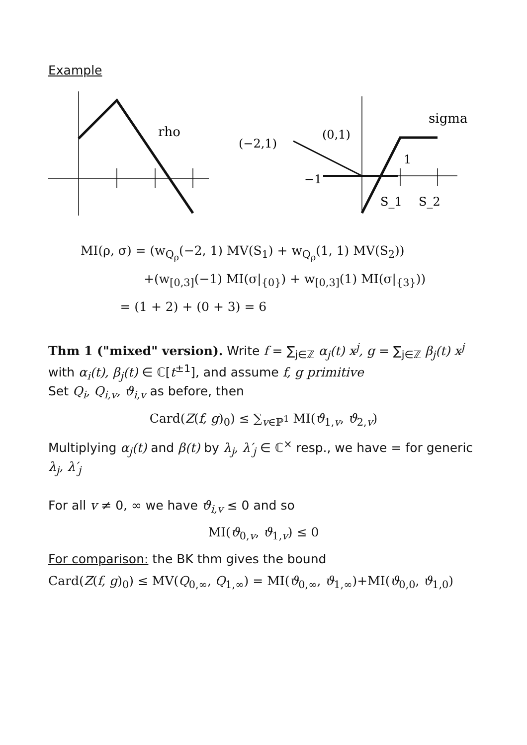Example
rho
sigma
(−2,1)
(0,1)
1
−1
S_1
S_2
MI(ρ, σ) = (w<sub>Q<sub>ρ</sub></sub>(−2, 1) MV(S<sub>1</sub>) + w<sub>Q<sub>ρ</sub></sub>(1, 1) MV(S<sub>2</sub>))
+(w<sub>[0,3]</sub>(−1) MI(σ|<sub>{0}</sub>) + w<sub>[0,3]</sub>(1) MI(σ|<sub>{3}</sub>))
= (1 + 2) + (0 + 3) = 6
Thm 1 ("mixed" version). Write f = ∑<sub>j∈ℤ</sub> α<sub>j</sub>(t) x<sup>j</sup>, g = ∑<sub>j∈ℤ</sub> β<sub>j</sub>(t) x<sup>j</sup> with α<sub>i</sub>(t), β<sub>j</sub>(t) ∈ ℂ[t<sup>±1</sup>], and assume f, g primitive
Set Q<sub>i</sub>, Q<sub>i,v</sub>, ϑ<sub>i,v</sub> as before, then
Card(Z(f, g)<sub>0</sub>) ≤ ∑<sub>v∈ℙ<sup>1</sup></sub> MI(ϑ<sub>1,v</sub>, ϑ<sub>2,v</sub>)
Multiplying α<sub>j</sub>(t) and β(t) by λ<sub>j</sub>, λ′<sub>j</sub> ∈ ℂ<sup>×</sup> resp., we have = for generic λ<sub>j</sub>, λ′<sub>j</sub>
For all v ≠ 0, ∞ we have ϑ<sub>i,v</sub> ≤ 0 and so
MI(ϑ<sub>0,v</sub>, ϑ<sub>1,v</sub>) ≤ 0
For comparison: the BK thm gives the bound
Card(Z(f, g)<sub>0</sub>) ≤ MV(Q<sub>0,∞</sub>, Q<sub>1,∞</sub>) = MI(ϑ<sub>0,∞</sub>, ϑ<sub>1,∞</sub>)+MI(ϑ<sub>0,0</sub>, ϑ<sub>1,0</sub>)